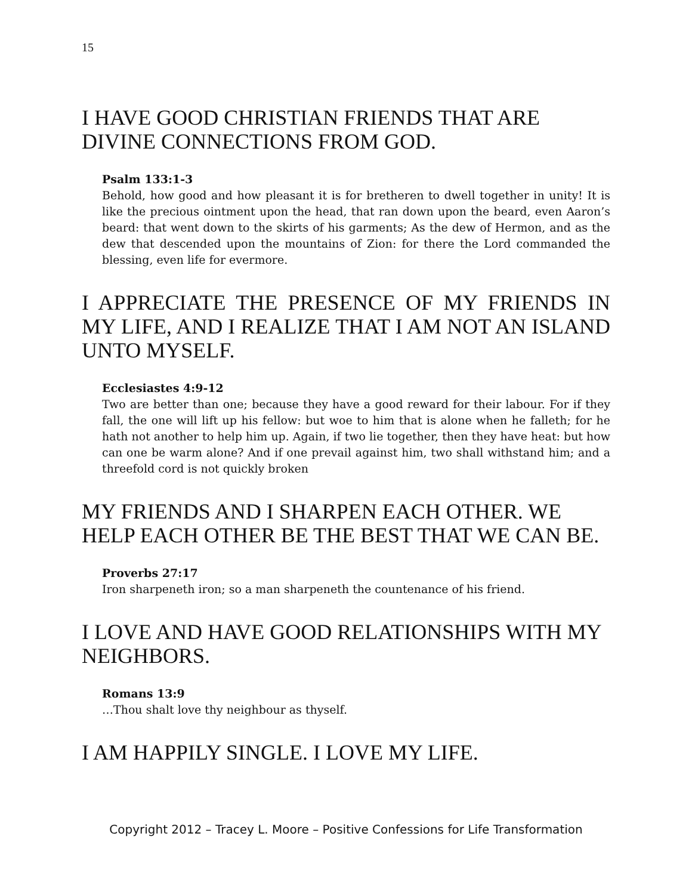15
I HAVE GOOD CHRISTIAN FRIENDS THAT ARE DIVINE CONNECTIONS FROM GOD.
Psalm 133:1-3
Behold, how good and how pleasant it is for bretheren to dwell together in unity! It is like the precious ointment upon the head, that ran down upon the beard, even Aaron’s beard: that went down to the skirts of his garments; As the dew of Hermon, and as the dew that descended upon the mountains of Zion: for there the Lord commanded the blessing, even life for evermore.
I APPRECIATE THE PRESENCE OF MY FRIENDS IN MY LIFE, AND I REALIZE THAT I AM NOT AN ISLAND UNTO MYSELF.
Ecclesiastes 4:9-12
Two are better than one; because they have a good reward for their labour. For if they fall, the one will lift up his fellow: but woe to him that is alone when he falleth; for he hath not another to help him up. Again, if two lie together, then they have heat: but how can one be warm alone? And if one prevail against him, two shall withstand him; and a threefold cord is not quickly broken
MY FRIENDS AND I SHARPEN EACH OTHER. WE HELP EACH OTHER BE THE BEST THAT WE CAN BE.
Proverbs 27:17
Iron sharpeneth iron; so a man sharpeneth the countenance of his friend.
I LOVE AND HAVE GOOD RELATIONSHIPS WITH MY NEIGHBORS.
Romans 13:9
…Thou shalt love thy neighbour as thyself.
I AM HAPPILY SINGLE. I LOVE MY LIFE.
Copyright 2012 – Tracey L. Moore – Positive Confessions for Life Transformation